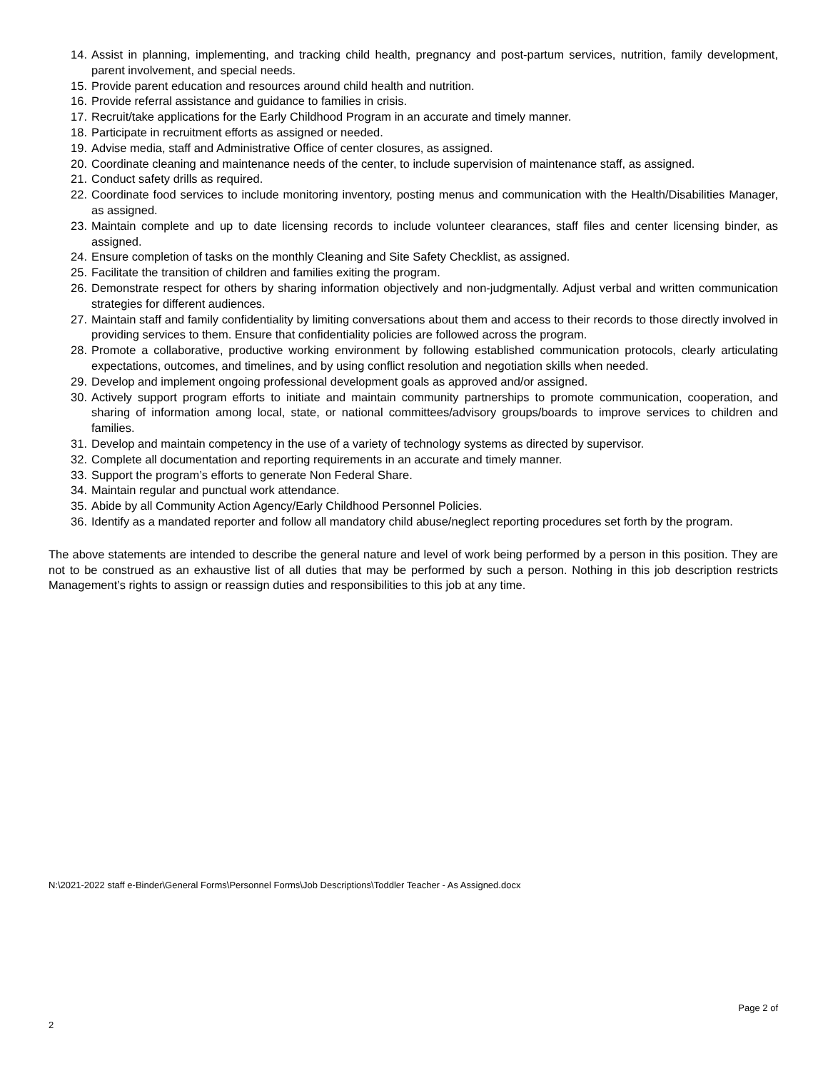14. Assist in planning, implementing, and tracking child health, pregnancy and post-partum services, nutrition, family development, parent involvement, and special needs.
15. Provide parent education and resources around child health and nutrition.
16. Provide referral assistance and guidance to families in crisis.
17. Recruit/take applications for the Early Childhood Program in an accurate and timely manner.
18. Participate in recruitment efforts as assigned or needed.
19. Advise media, staff and Administrative Office of center closures, as assigned.
20. Coordinate cleaning and maintenance needs of the center, to include supervision of maintenance staff, as assigned.
21. Conduct safety drills as required.
22. Coordinate food services to include monitoring inventory, posting menus and communication with the Health/Disabilities Manager, as assigned.
23. Maintain complete and up to date licensing records to include volunteer clearances, staff files and center licensing binder, as assigned.
24. Ensure completion of tasks on the monthly Cleaning and Site Safety Checklist, as assigned.
25. Facilitate the transition of children and families exiting the program.
26. Demonstrate respect for others by sharing information objectively and non-judgmentally. Adjust verbal and written communication strategies for different audiences.
27. Maintain staff and family confidentiality by limiting conversations about them and access to their records to those directly involved in providing services to them. Ensure that confidentiality policies are followed across the program.
28. Promote a collaborative, productive working environment by following established communication protocols, clearly articulating expectations, outcomes, and timelines, and by using conflict resolution and negotiation skills when needed.
29. Develop and implement ongoing professional development goals as approved and/or assigned.
30. Actively support program efforts to initiate and maintain community partnerships to promote communication, cooperation, and sharing of information among local, state, or national committees/advisory groups/boards to improve services to children and families.
31. Develop and maintain competency in the use of a variety of technology systems as directed by supervisor.
32. Complete all documentation and reporting requirements in an accurate and timely manner.
33. Support the program’s efforts to generate Non Federal Share.
34. Maintain regular and punctual work attendance.
35. Abide by all Community Action Agency/Early Childhood Personnel Policies.
36. Identify as a mandated reporter and follow all mandatory child abuse/neglect reporting procedures set forth by the program.
The above statements are intended to describe the general nature and level of work being performed by a person in this position. They are not to be construed as an exhaustive list of all duties that may be performed by such a person. Nothing in this job description restricts Management’s rights to assign or reassign duties and responsibilities to this job at any time.
N:\2021-2022 staff e-Binder\General Forms\Personnel Forms\Job Descriptions\Toddler Teacher - As Assigned.docx
Page 2 of
2